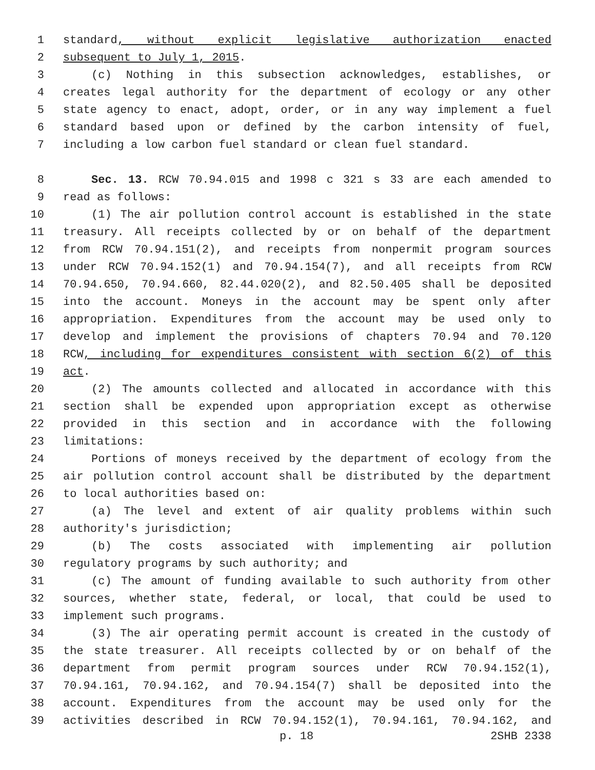1 standard, without explicit legislative authorization enacted
2 subsequent to July 1, 2015.
3 (c) Nothing in this subsection acknowledges, establishes, or
4 creates legal authority for the department of ecology or any other
5 state agency to enact, adopt, order, or in any way implement a fuel
6 standard based upon or defined by the carbon intensity of fuel,
7 including a low carbon fuel standard or clean fuel standard.
8 Sec. 13. RCW 70.94.015 and 1998 c 321 s 33 are each amended to
9 read as follows:
10 (1) The air pollution control account is established in the state
11 treasury. All receipts collected by or on behalf of the department
12 from RCW 70.94.151(2), and receipts from nonpermit program sources
13 under RCW 70.94.152(1) and 70.94.154(7), and all receipts from RCW
14 70.94.650, 70.94.660, 82.44.020(2), and 82.50.405 shall be deposited
15 into the account. Moneys in the account may be spent only after
16 appropriation. Expenditures from the account may be used only to
17 develop and implement the provisions of chapters 70.94 and 70.120
18 RCW, including for expenditures consistent with section 6(2) of this
19 act.
20 (2) The amounts collected and allocated in accordance with this
21 section shall be expended upon appropriation except as otherwise
22 provided in this section and in accordance with the following
23 limitations:
24 Portions of moneys received by the department of ecology from the
25 air pollution control account shall be distributed by the department
26 to local authorities based on:
27 (a) The level and extent of air quality problems within such
28 authority's jurisdiction;
29 (b) The costs associated with implementing air pollution
30 regulatory programs by such authority; and
31 (c) The amount of funding available to such authority from other
32 sources, whether state, federal, or local, that could be used to
33 implement such programs.
34 (3) The air operating permit account is created in the custody of
35 the state treasurer. All receipts collected by or on behalf of the
36 department from permit program sources under RCW 70.94.152(1),
37 70.94.161, 70.94.162, and 70.94.154(7) shall be deposited into the
38 account. Expenditures from the account may be used only for the
39 activities described in RCW 70.94.152(1), 70.94.161, 70.94.162, and
p. 18 2SHB 2338